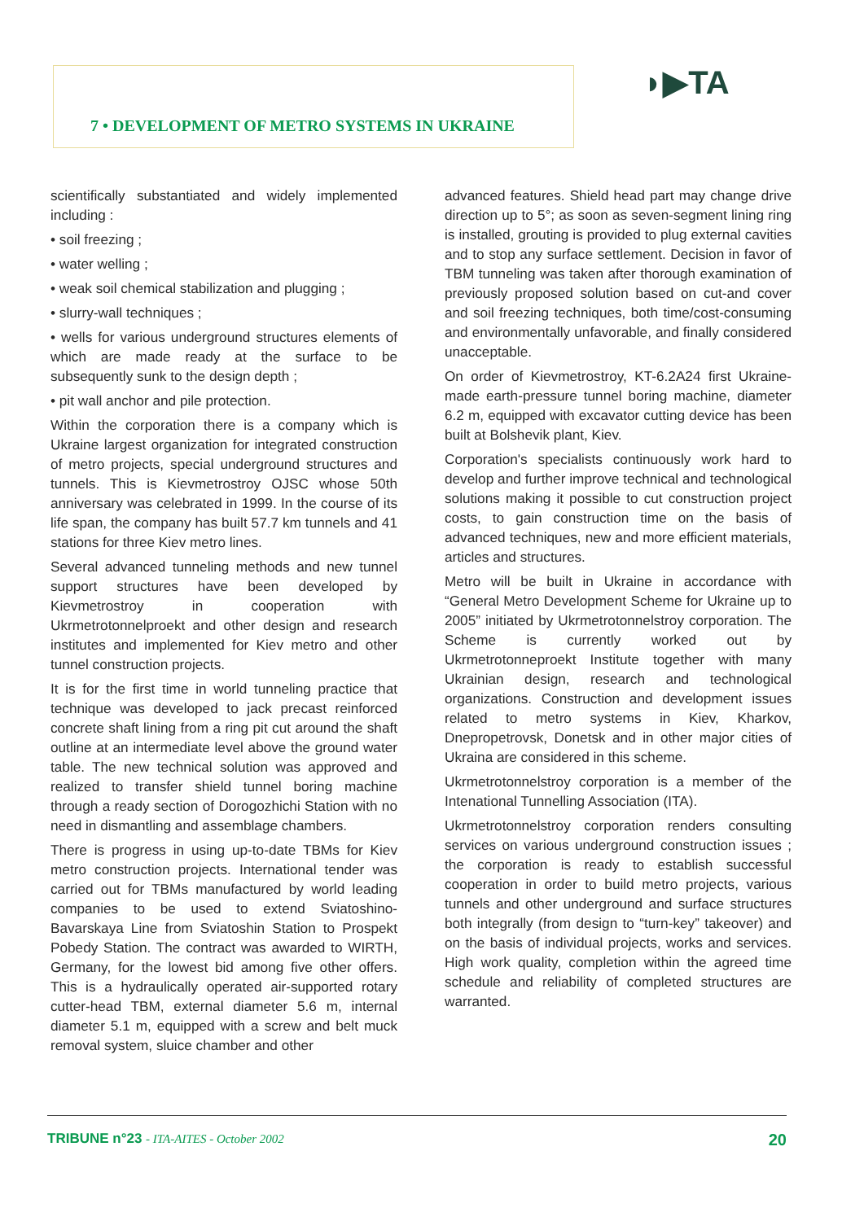7 • DEVELOPMENT OF METRO SYSTEMS IN UKRAINE ◗▶TA
scientifically substantiated and widely implemented including :
• soil freezing ;
• water welling ;
• weak soil chemical stabilization and plugging ;
• slurry-wall techniques ;
• wells for various underground structures elements of which are made ready at the surface to be subsequently sunk to the design depth ;
• pit wall anchor and pile protection.
Within the corporation there is a company which is Ukraine largest organization for integrated construction of metro projects, special underground structures and tunnels. This is Kievmetrostroy OJSC whose 50th anniversary was celebrated in 1999. In the course of its life span, the company has built 57.7 km tunnels and 41 stations for three Kiev metro lines.
Several advanced tunneling methods and new tunnel support structures have been developed by Kievmetrostroy in cooperation with Ukrmetrotonnelproekt and other design and research institutes and implemented for Kiev metro and other tunnel construction projects.
It is for the first time in world tunneling practice that technique was developed to jack precast reinforced concrete shaft lining from a ring pit cut around the shaft outline at an intermediate level above the ground water table. The new technical solution was approved and realized to transfer shield tunnel boring machine through a ready section of Dorogozhichi Station with no need in dismantling and assemblage chambers.
There is progress in using up-to-date TBMs for Kiev metro construction projects. International tender was carried out for TBMs manufactured by world leading companies to be used to extend Sviatoshino-Bavarskaya Line from Sviatoshin Station to Prospekt Pobedy Station. The contract was awarded to WIRTH, Germany, for the lowest bid among five other offers. This is a hydraulically operated air-supported rotary cutter-head TBM, external diameter 5.6 m, internal diameter 5.1 m, equipped with a screw and belt muck removal system, sluice chamber and other
advanced features. Shield head part may change drive direction up to 5°; as soon as seven-segment lining ring is installed, grouting is provided to plug external cavities and to stop any surface settlement. Decision in favor of TBM tunneling was taken after thorough examination of previously proposed solution based on cut-and cover and soil freezing techniques, both time/cost-consuming and environmentally unfavorable, and finally considered unacceptable.
On order of Kievmetrostroy, KT-6.2A24 first Ukraine-made earth-pressure tunnel boring machine, diameter 6.2 m, equipped with excavator cutting device has been built at Bolshevik plant, Kiev.
Corporation's specialists continuously work hard to develop and further improve technical and technological solutions making it possible to cut construction project costs, to gain construction time on the basis of advanced techniques, new and more efficient materials, articles and structures.
Metro will be built in Ukraine in accordance with “General Metro Development Scheme for Ukraine up to 2005” initiated by Ukrmetrotonnelstroy corporation. The Scheme is currently worked out by Ukrmetrotonneproekt Institute together with many Ukrainian design, research and technological organizations. Construction and development issues related to metro systems in Kiev, Kharkov, Dnepropetrovsk, Donetsk and in other major cities of Ukraina are considered in this scheme.
Ukrmetrotonnelstroy corporation is a member of the Intenational Tunnelling Association (ITA).
Ukrmetrotonnelstroy corporation renders consulting services on various underground construction issues ; the corporation is ready to establish successful cooperation in order to build metro projects, various tunnels and other underground and surface structures both integrally (from design to “turn-key” takeover) and on the basis of individual projects, works and services. High work quality, completion within the agreed time schedule and reliability of completed structures are warranted.
TRIBUNE n°23 - ITA-AITES - October 2002
20